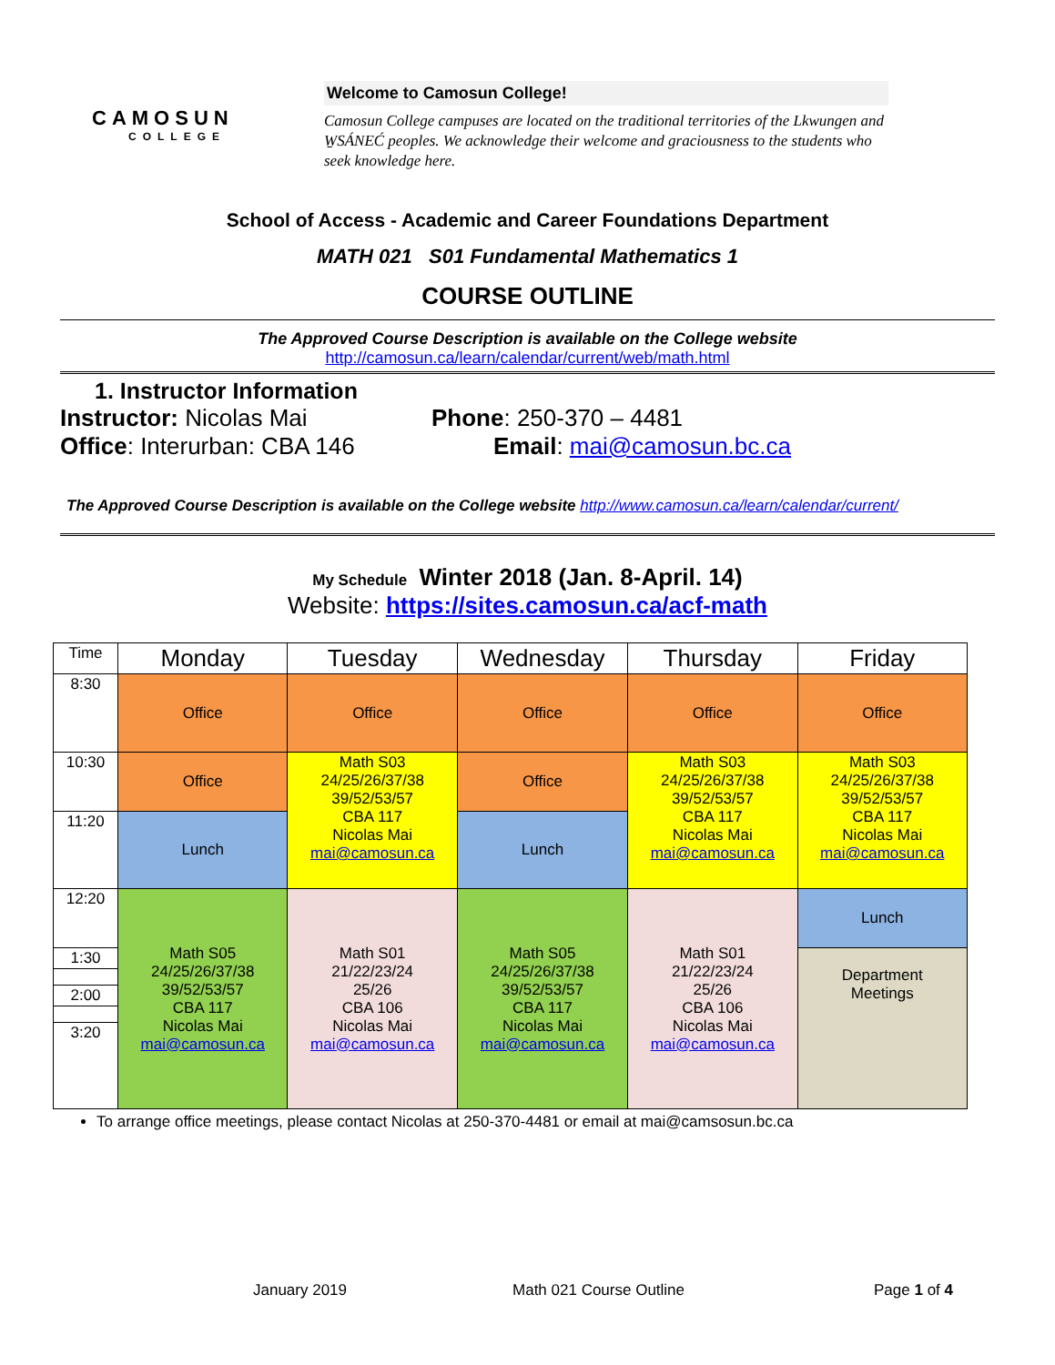CAMOSUN
COLLEGE
Welcome to Camosun College!
Camosun College campuses are located on the traditional territories of the Lkwungen and W̱SÁNEĆ peoples. We acknowledge their welcome and graciousness to the students who seek knowledge here.
School of Access - Academic and Career Foundations Department
MATH 021 S01 Fundamental Mathematics 1
COURSE OUTLINE
The Approved Course Description is available on the College website
http://camosun.ca/learn/calendar/current/web/math.html
1. Instructor Information
Instructor: Nicolas Mai
Office: Interurban: CBA 146
Phone: 250-370 – 4481
Email: mai@camosun.bc.ca
The Approved Course Description is available on the College website http://www.camosun.ca/learn/calendar/current/
My Schedule Winter 2018 (Jan. 8-April. 14)
Website: https://sites.camosun.ca/acf-math
| Time | Monday | Tuesday | Wednesday | Thursday | Friday |
| --- | --- | --- | --- | --- | --- |
| 8:30 | Office | Office | Office | Office | Office |
| 10:30 | Office | Math S03 24/25/26/37/38 39/52/53/57 CBA 117 Nicolas Mai mai@camosun.ca | Office | Math S03 24/25/26/37/38 39/52/53/57 CBA 117 Nicolas Mai mai@camosun.ca | Math S03 24/25/26/37/38 39/52/53/57 CBA 117 Nicolas Mai mai@camosun.ca |
| 11:20 | Lunch | | Lunch | | |
| 12:20 | Math S05 24/25/26/37/38 39/52/53/57 CBA 117 Nicolas Mai mai@camosun.ca | Math S01 21/22/23/24 25/26 CBA 106 Nicolas Mai mai@camosun.ca | Math S05 24/25/26/37/38 39/52/53/57 CBA 117 Nicolas Mai mai@camosun.ca | Math S01 21/22/23/24 25/26 CBA 106 Nicolas Mai mai@camosun.ca | Lunch |
| 1:30 | | | | | Department Meetings |
| 2:00 | | | | | |
| 3:20 | | | | | |
To arrange office meetings, please contact Nicolas at 250-370-4481 or email at mai@camsosun.bc.ca
January 2019 Math 021 Course Outline Page 1 of 4